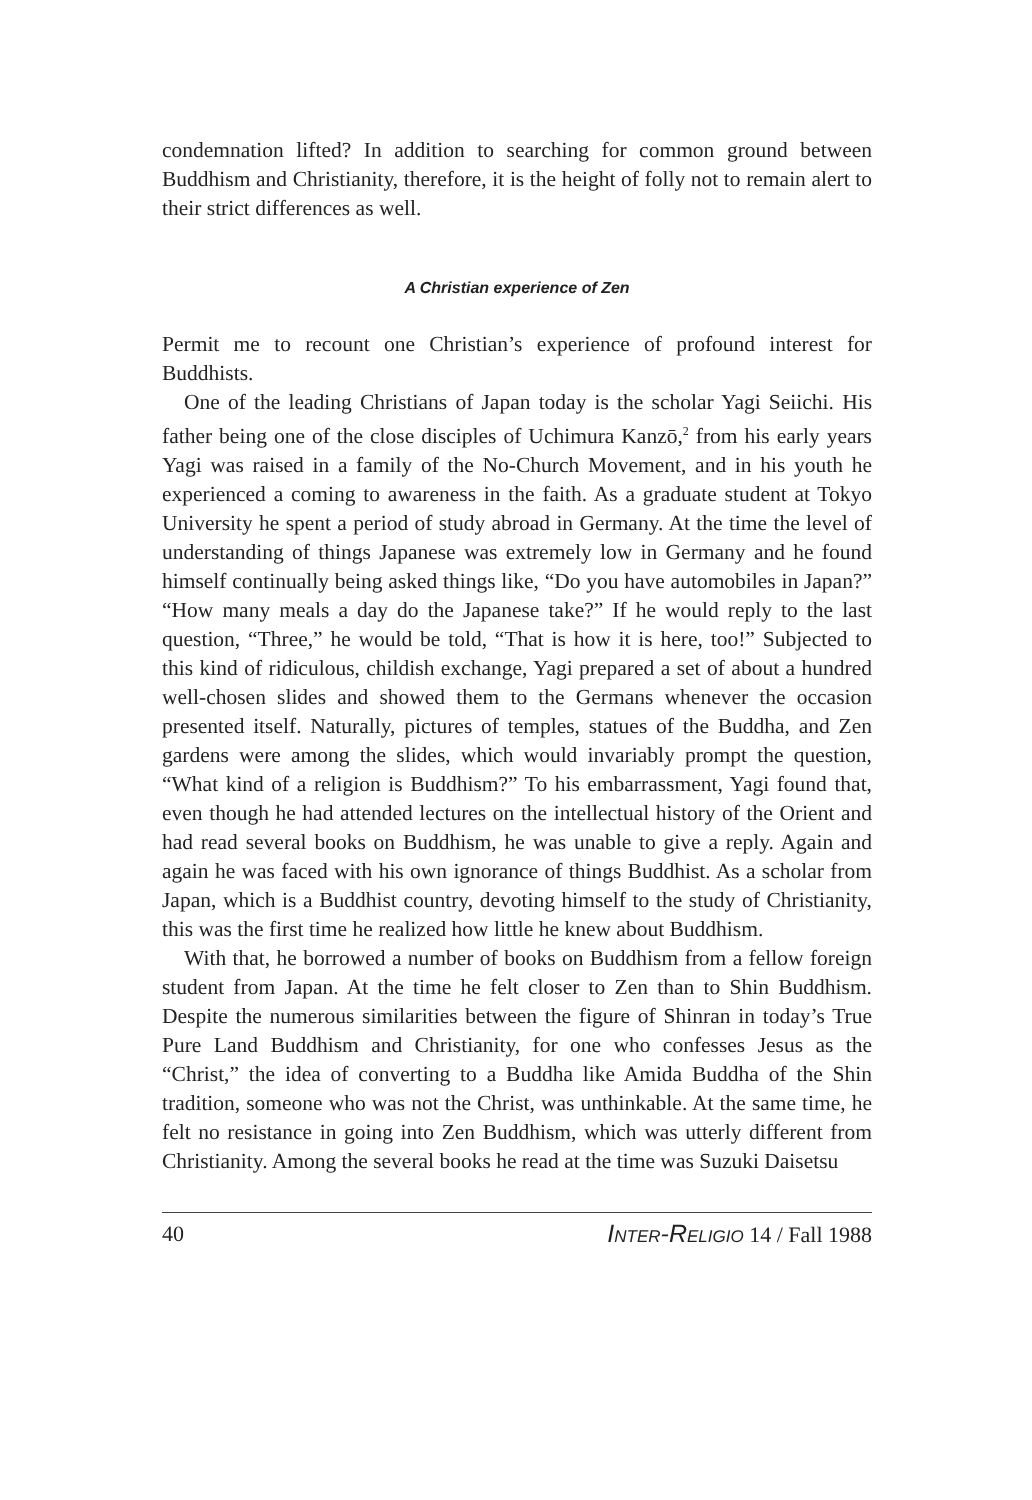condemnation lifted? In addition to searching for common ground between Buddhism and Christianity, therefore, it is the height of folly not to remain alert to their strict differences as well.
A Christian experience of Zen
Permit me to recount one Christian’s experience of profound interest for Buddhists.
One of the leading Christians of Japan today is the scholar Yagi Seiichi. His father being one of the close disciples of Uchimura Kanzō,<sup>2</sup> from his early years Yagi was raised in a family of the No-Church Movement, and in his youth he experienced a coming to awareness in the faith. As a graduate student at Tokyo University he spent a period of study abroad in Germany. At the time the level of understanding of things Japanese was extremely low in Germany and he found himself continually being asked things like, “Do you have automobiles in Japan?” “How many meals a day do the Japanese take?” If he would reply to the last question, “Three,” he would be told, “That is how it is here, too!” Subjected to this kind of ridiculous, childish exchange, Yagi prepared a set of about a hundred well-chosen slides and showed them to the Germans whenever the occasion presented itself. Naturally, pictures of temples, statues of the Buddha, and Zen gardens were among the slides, which would invariably prompt the question, “What kind of a religion is Buddhism?” To his embarrassment, Yagi found that, even though he had attended lectures on the intellectual history of the Orient and had read several books on Buddhism, he was unable to give a reply. Again and again he was faced with his own ignorance of things Buddhist. As a scholar from Japan, which is a Buddhist country, devoting himself to the study of Christianity, this was the first time he realized how little he knew about Buddhism.
With that, he borrowed a number of books on Buddhism from a fellow foreign student from Japan. At the time he felt closer to Zen than to Shin Buddhism. Despite the numerous similarities between the figure of Shinran in today’s True Pure Land Buddhism and Christianity, for one who confesses Jesus as the “Christ,” the idea of converting to a Buddha like Amida Buddha of the Shin tradition, someone who was not the Christ, was unthinkable. At the same time, he felt no resistance in going into Zen Buddhism, which was utterly different from Christianity. Among the several books he read at the time was Suzuki Daisetsu
40 INTER-RELIGIO 14 / Fall 1988